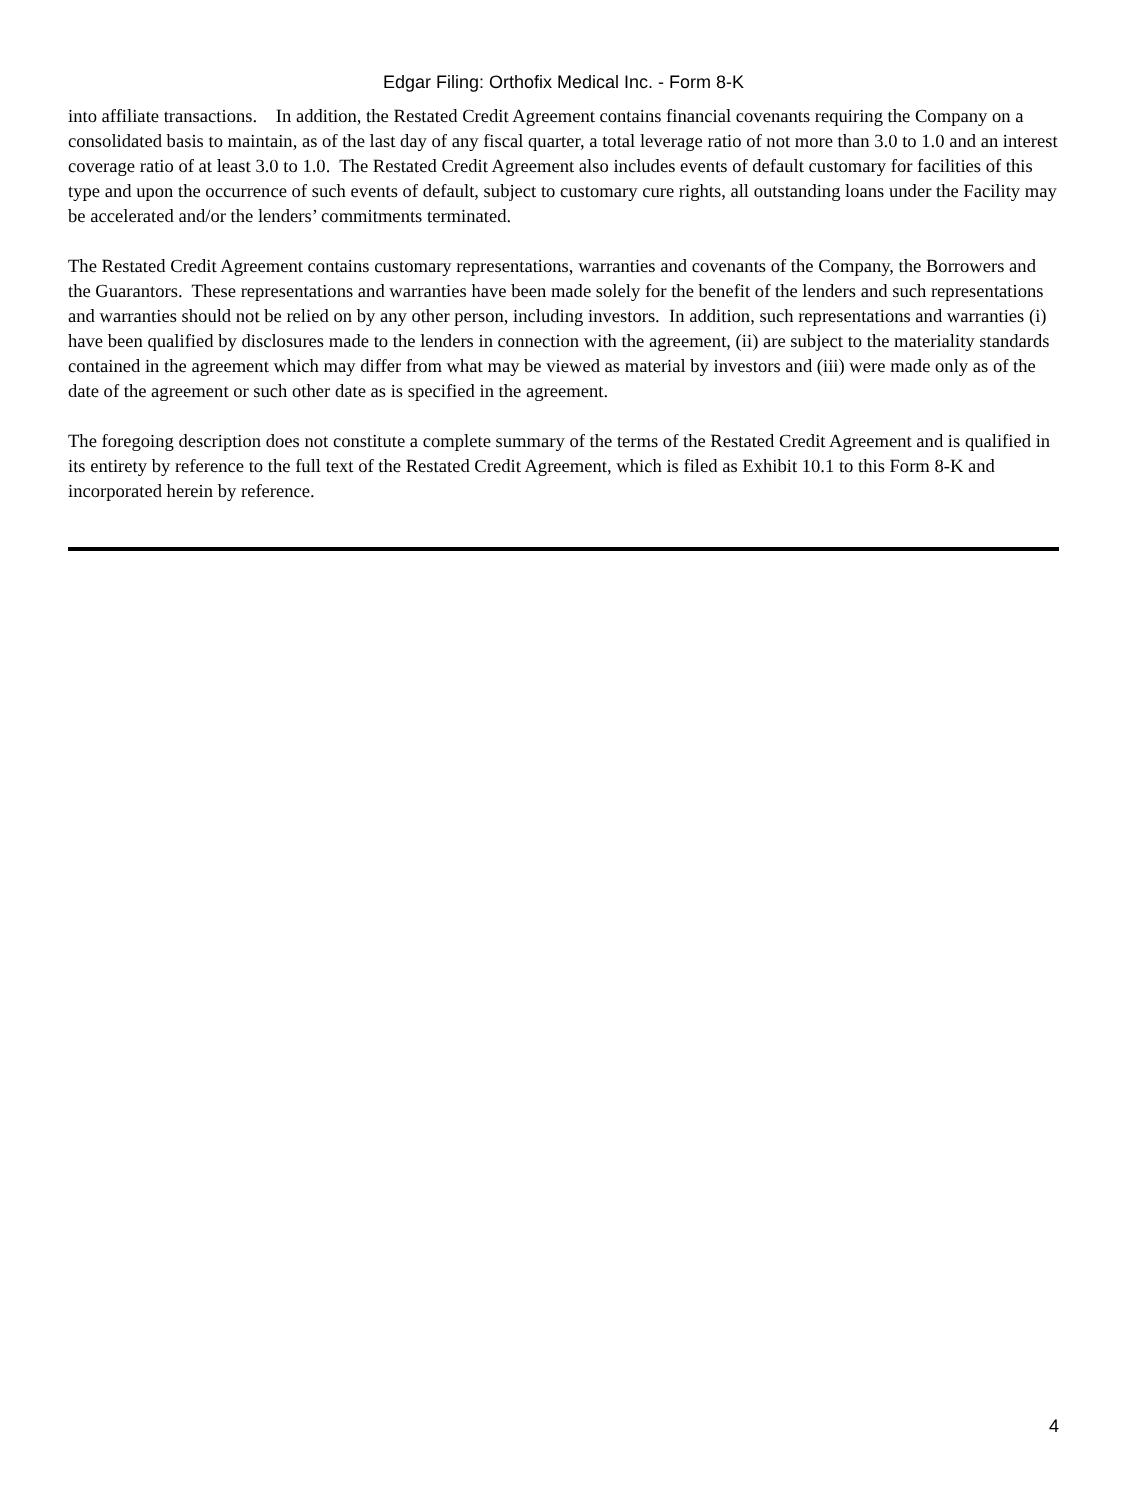Edgar Filing: Orthofix Medical Inc. - Form 8-K
into affiliate transactions. In addition, the Restated Credit Agreement contains financial covenants requiring the Company on a consolidated basis to maintain, as of the last day of any fiscal quarter, a total leverage ratio of not more than 3.0 to 1.0 and an interest coverage ratio of at least 3.0 to 1.0. The Restated Credit Agreement also includes events of default customary for facilities of this type and upon the occurrence of such events of default, subject to customary cure rights, all outstanding loans under the Facility may be accelerated and/or the lenders’ commitments terminated.
The Restated Credit Agreement contains customary representations, warranties and covenants of the Company, the Borrowers and the Guarantors. These representations and warranties have been made solely for the benefit of the lenders and such representations and warranties should not be relied on by any other person, including investors. In addition, such representations and warranties (i) have been qualified by disclosures made to the lenders in connection with the agreement, (ii) are subject to the materiality standards contained in the agreement which may differ from what may be viewed as material by investors and (iii) were made only as of the date of the agreement or such other date as is specified in the agreement.
The foregoing description does not constitute a complete summary of the terms of the Restated Credit Agreement and is qualified in its entirety by reference to the full text of the Restated Credit Agreement, which is filed as Exhibit 10.1 to this Form 8-K and incorporated herein by reference.
4